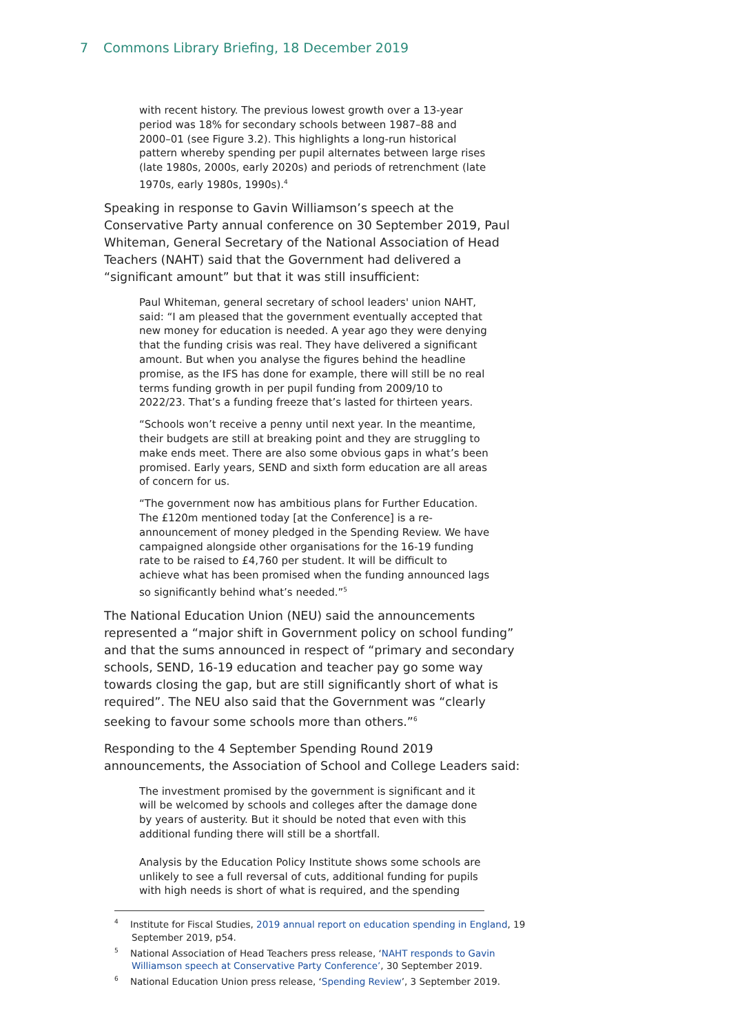7 Commons Library Briefing, 18 December 2019
with recent history. The previous lowest growth over a 13-year period was 18% for secondary schools between 1987–88 and 2000–01 (see Figure 3.2). This highlights a long-run historical pattern whereby spending per pupil alternates between large rises (late 1980s, 2000s, early 2020s) and periods of retrenchment (late 1970s, early 1980s, 1990s).<sup>4</sup>
Speaking in response to Gavin Williamson’s speech at the Conservative Party annual conference on 30 September 2019, Paul Whiteman, General Secretary of the National Association of Head Teachers (NAHT) said that the Government had delivered a “significant amount” but that it was still insufficient:
Paul Whiteman, general secretary of school leaders' union NAHT, said: “I am pleased that the government eventually accepted that new money for education is needed. A year ago they were denying that the funding crisis was real. They have delivered a significant amount. But when you analyse the figures behind the headline promise, as the IFS has done for example, there will still be no real terms funding growth in per pupil funding from 2009/10 to 2022/23. That’s a funding freeze that’s lasted for thirteen years.
“Schools won’t receive a penny until next year. In the meantime, their budgets are still at breaking point and they are struggling to make ends meet. There are also some obvious gaps in what’s been promised. Early years, SEND and sixth form education are all areas of concern for us.
“The government now has ambitious plans for Further Education. The £120m mentioned today [at the Conference] is a re-announcement of money pledged in the Spending Review. We have campaigned alongside other organisations for the 16-19 funding rate to be raised to £4,760 per student. It will be difficult to achieve what has been promised when the funding announced lags so significantly behind what’s needed.”<sup>5</sup>
The National Education Union (NEU) said the announcements represented a “major shift in Government policy on school funding” and that the sums announced in respect of “primary and secondary schools, SEND, 16-19 education and teacher pay go some way towards closing the gap, but are still significantly short of what is required”. The NEU also said that the Government was “clearly seeking to favour some schools more than others.”<sup>6</sup>
Responding to the 4 September Spending Round 2019 announcements, the Association of School and College Leaders said:
The investment promised by the government is significant and it will be welcomed by schools and colleges after the damage done by years of austerity. But it should be noted that even with this additional funding there will still be a shortfall.
Analysis by the Education Policy Institute shows some schools are unlikely to see a full reversal of cuts, additional funding for pupils with high needs is short of what is required, and the spending
<sup>4</sup> Institute for Fiscal Studies, 2019 annual report on education spending in England, 19 September 2019, p54.
<sup>5</sup> National Association of Head Teachers press release, ‘NAHT responds to Gavin Williamson speech at Conservative Party Conference’, 30 September 2019.
<sup>6</sup> National Education Union press release, ‘Spending Review’, 3 September 2019.